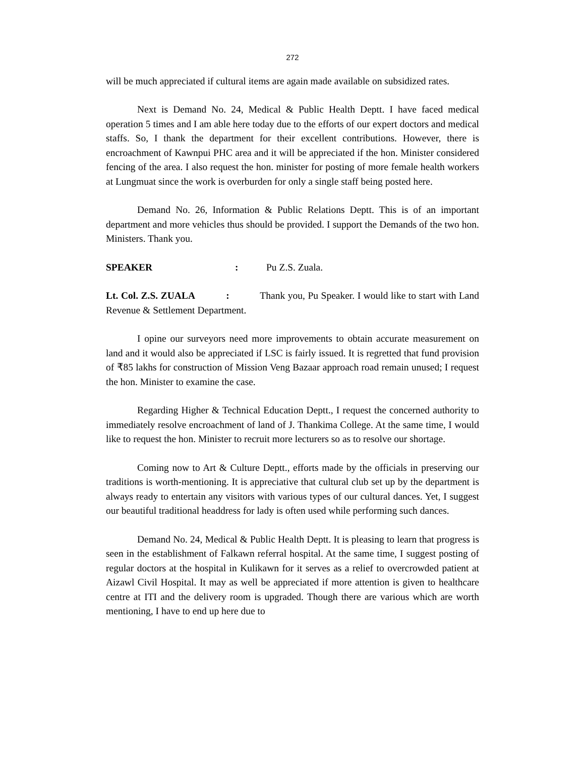272
will be much appreciated if cultural items are again made available on subsidized rates.
Next is Demand No. 24, Medical & Public Health Deptt. I have faced medical operation 5 times and I am able here today due to the efforts of our expert doctors and medical staffs. So, I thank the department for their excellent contributions. However, there is encroachment of Kawnpui PHC area and it will be appreciated if the hon. Minister considered fencing of the area. I also request the hon. minister for posting of more female health workers at Lungmuat since the work is overburden for only a single staff being posted here.
Demand No. 26, Information & Public Relations Deptt. This is of an important department and more vehicles thus should be provided. I support the Demands of the two hon. Ministers. Thank you.
SPEAKER : Pu Z.S. Zuala.
Lt. Col. Z.S. ZUALA : Thank you, Pu Speaker. I would like to start with Land Revenue & Settlement Department.
I opine our surveyors need more improvements to obtain accurate measurement on land and it would also be appreciated if LSC is fairly issued. It is regretted that fund provision of ₹85 lakhs for construction of Mission Veng Bazaar approach road remain unused; I request the hon. Minister to examine the case.
Regarding Higher & Technical Education Deptt., I request the concerned authority to immediately resolve encroachment of land of J. Thankima College. At the same time, I would like to request the hon. Minister to recruit more lecturers so as to resolve our shortage.
Coming now to Art & Culture Deptt., efforts made by the officials in preserving our traditions is worth-mentioning. It is appreciative that cultural club set up by the department is always ready to entertain any visitors with various types of our cultural dances. Yet, I suggest our beautiful traditional headdress for lady is often used while performing such dances.
Demand No. 24, Medical & Public Health Deptt. It is pleasing to learn that progress is seen in the establishment of Falkawn referral hospital. At the same time, I suggest posting of regular doctors at the hospital in Kulikawn for it serves as a relief to overcrowded patient at Aizawl Civil Hospital. It may as well be appreciated if more attention is given to healthcare centre at ITI and the delivery room is upgraded. Though there are various which are worth mentioning, I have to end up here due to